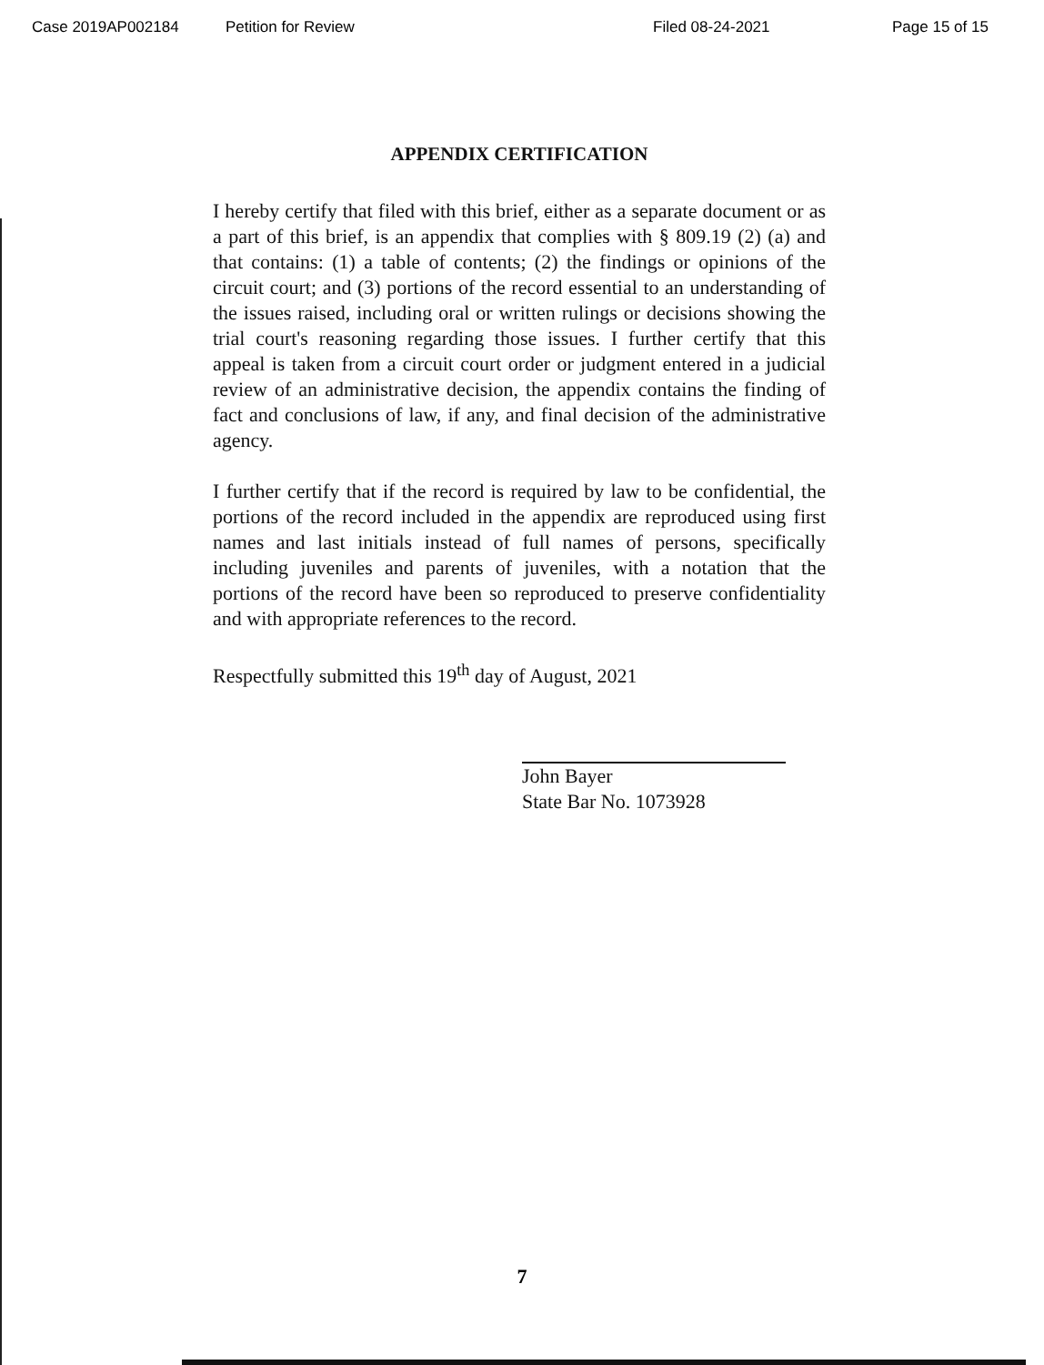Case 2019AP002184 Petition for Review Filed 08-24-2021 Page 15 of 15
APPENDIX CERTIFICATION
I hereby certify that filed with this brief, either as a separate document or as a part of this brief, is an appendix that complies with § 809.19 (2) (a) and that contains: (1) a table of contents; (2) the findings or opinions of the circuit court; and (3) portions of the record essential to an understanding of the issues raised, including oral or written rulings or decisions showing the trial court's reasoning regarding those issues. I further certify that this appeal is taken from a circuit court order or judgment entered in a judicial review of an administrative decision, the appendix contains the finding of fact and conclusions of law, if any, and final decision of the administrative agency.
I further certify that if the record is required by law to be confidential, the portions of the record included in the appendix are reproduced using first names and last initials instead of full names of persons, specifically including juveniles and parents of juveniles, with a notation that the portions of the record have been so reproduced to preserve confidentiality and with appropriate references to the record.
Respectfully submitted this 19<sup>th</sup> day of August, 2021
John Bayer
State Bar No. 1073928
7